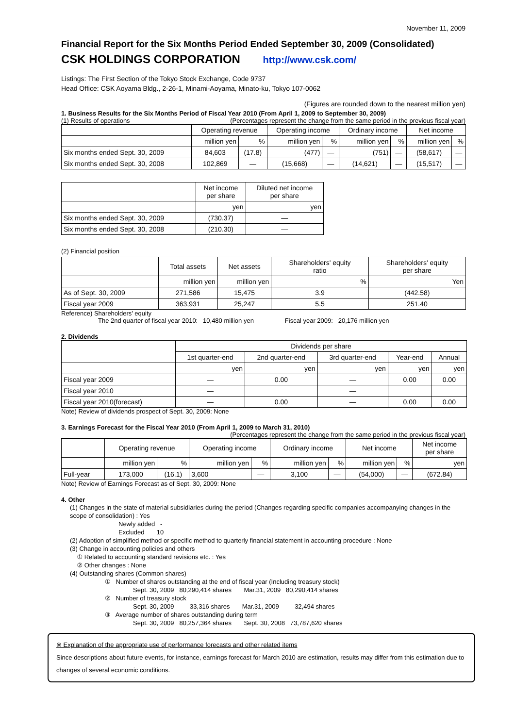November 11, 2009
Financial Report for the Six Months Period Ended September 30, 2009 (Consolidated)
CSK HOLDINGS CORPORATION http://www.csk.com/
Listings: The First Section of the Tokyo Stock Exchange, Code 9737
Head Office: CSK Aoyama Bldg., 2-26-1, Minami-Aoyama, Minato-ku, Tokyo 107-0062
(Figures are rounded down to the nearest million yen)
1. Business Results for the Six Months Period of Fiscal Year 2010 (From April 1, 2009 to September 30, 2009)
(1) Results of operations (Percentages represent the change from the same period in the previous fiscal year)
| | Operating revenue | | Operating income | | Ordinary income | | Net income | |
| --- | --- | --- | --- | --- | --- | --- | --- | --- |
| | million yen | % | million yen | % | million yen | % | million yen | % |
| Six months ended Sept. 30, 2009 | 84,603 | (17.8) | (477) | — | (751) | — | (58,617) | — |
| Six months ended Sept. 30, 2008 | 102,869 | — | (15,668) | — | (14,621) | — | (15,517) | — |
| | Net income per share | Diluted net income per share |
| --- | --- | --- |
| | yen | yen |
| Six months ended Sept. 30, 2009 | (730.37) | — |
| Six months ended Sept. 30, 2008 | (210.30) | — |
(2) Financial position
| | Total assets | Net assets | Shareholders' equity ratio | Shareholders' equity per share |
| --- | --- | --- | --- | --- |
| | million yen | million yen | % | Yen |
| As of Sept. 30, 2009 | 271,586 | 15,475 | 3.9 | (442.58) |
| Fiscal year 2009 | 363,931 | 25,247 | 5.5 | 251.40 |
Reference) Shareholders' equity
The 2nd quarter of fiscal year 2010: 10,480 million yen Fiscal year 2009: 20,176 million yen
2. Dividends
| | Dividends per share | | | | |
| --- | --- | --- | --- | --- | --- |
| | 1st quarter-end | 2nd quarter-end | 3rd quarter-end | Year-end | Annual |
| | yen | yen | yen | yen | yen |
| Fiscal year 2009 | — | 0.00 | — | 0.00 | 0.00 |
| Fiscal year 2010 | — | | — | | |
| Fiscal year 2010(forecast) | — | 0.00 | — | 0.00 | 0.00 |
Note) Review of dividends prospect of Sept. 30, 2009: None
3. Earnings Forecast for the Fiscal Year 2010 (From April 1, 2009 to March 31, 2010)
(Percentages represent the change from the same period in the previous fiscal year)
| | Operating revenue | | Operating income | | Ordinary income | | Net income | | Net income per share |
| --- | --- | --- | --- | --- | --- | --- | --- | --- | --- |
| | million yen | % | million yen | % | million yen | % | million yen | % | yen |
| Full-year | 173,000 | (16.1) | 3,600 | — | 3,100 | — | (54,000) | — | (672.84) |
Note) Review of Earnings Forecast as of Sept. 30, 2009: None
4. Other
(1) Changes in the state of material subsidiaries during the period (Changes regarding specific companies accompanying changes in the scope of consolidation) : Yes
Newly added -
Excluded 10
(2) Adoption of simplified method or specific method to quarterly financial statement in accounting procedure : None
(3) Change in accounting policies and others
① Related to accounting standard revisions etc. : Yes
② Other changes : None
(4) Outstanding shares (Common shares)
① Number of shares outstanding at the end of fiscal year (Including treasury stock)
Sept. 30, 2009 80,290,414 shares Mar.31, 2009 80,290,414 shares
② Number of treasury stock
Sept. 30, 2009 33,316 shares Mar.31, 2009 32,494 shares
③ Average number of shares outstanding during term
Sept. 30, 2009 80,257,364 shares Sept. 30, 2008 73,787,620 shares
※ Explanation of the appropriate use of performance forecasts and other related items
Since descriptions about future events, for instance, earnings forecast for March 2010 are estimation, results may differ from this estimation due to changes of several economic conditions.